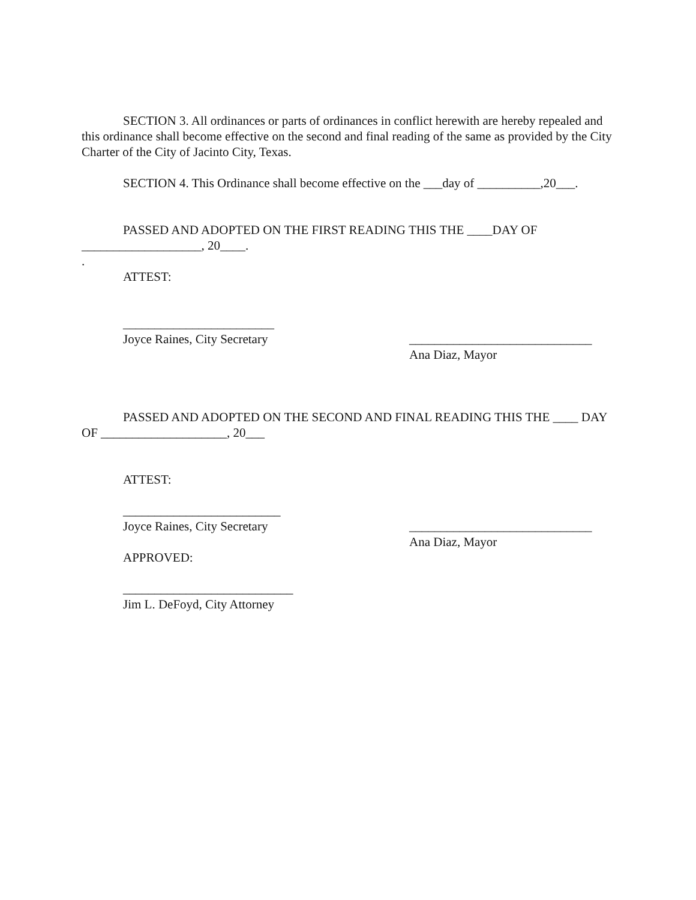SECTION 3. All ordinances or parts of ordinances in conflict herewith are hereby repealed and this ordinance shall become effective on the second and final reading of the same as provided by the City Charter of the City of Jacinto City, Texas.
SECTION 4. This Ordinance shall become effective on the ___day of __________,20___.
PASSED AND ADOPTED ON THE FIRST READING THIS THE ____DAY OF ___________________, 20____.
.
ATTEST:
________________________
Joyce Raines, City Secretary
_____________________________
Ana Diaz, Mayor
PASSED AND ADOPTED ON THE SECOND AND FINAL READING THIS THE ____ DAY OF ____________________, 20___
ATTEST:
_________________________
Joyce Raines, City Secretary
APPROVED:
_____________________________
Ana Diaz, Mayor
___________________________
Jim L. DeFoyd, City Attorney